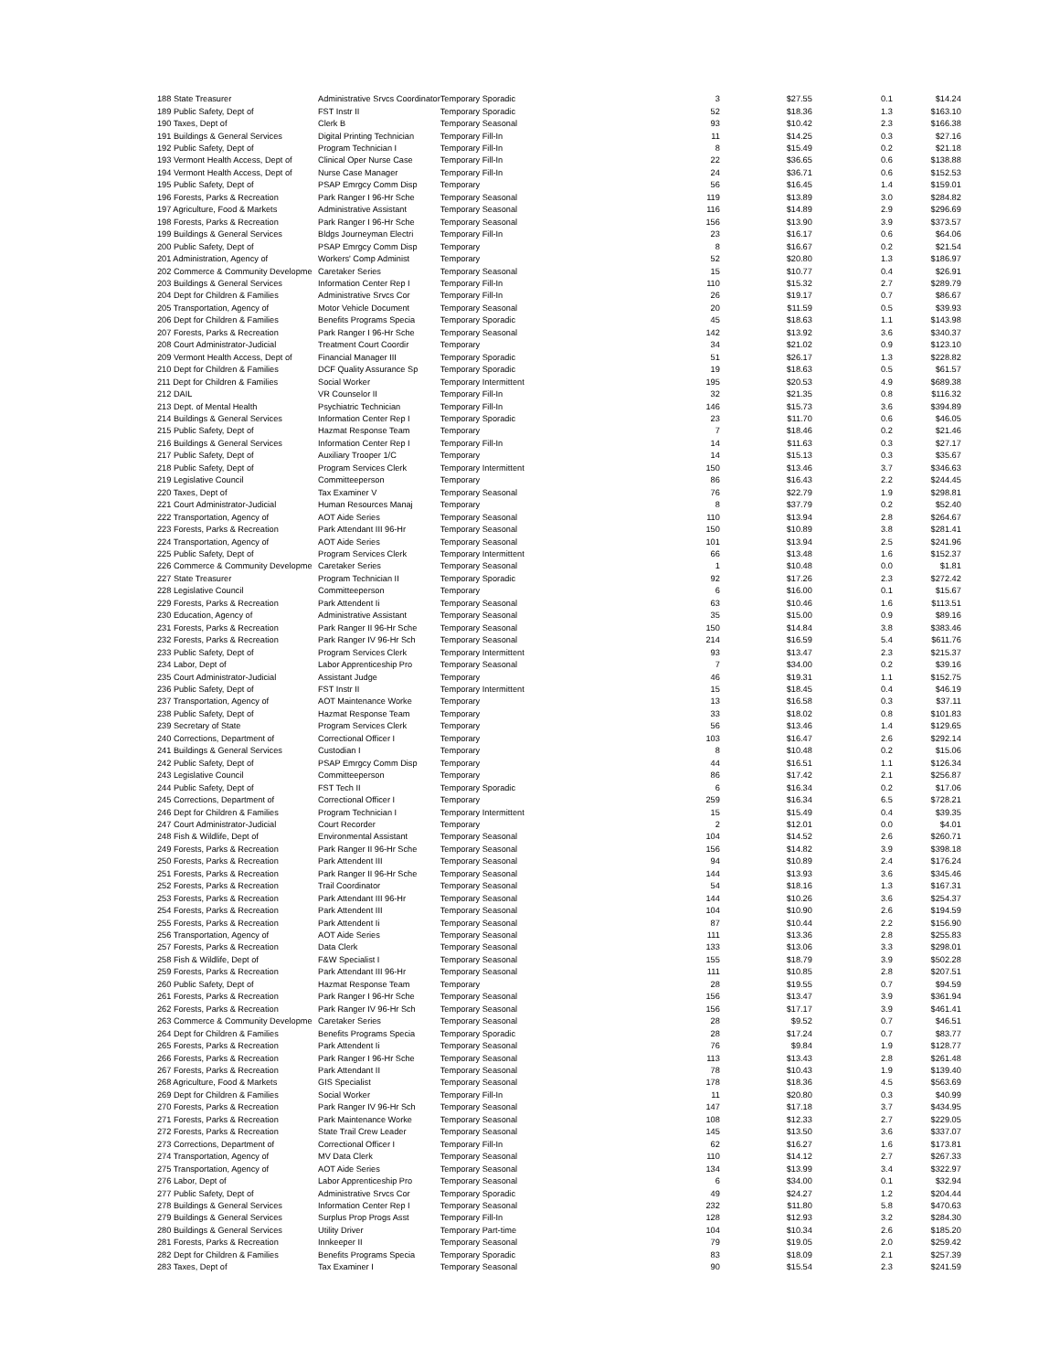| 188 State Treasurer | Administrative Srvcs Coordinator | Temporary Sporadic | 3 | $27.55 | 0.1 | $14.24 |
| 189 Public Safety, Dept of | FST Instr II | Temporary Sporadic | 52 | $18.36 | 1.3 | $163.10 |
| 190 Taxes, Dept of | Clerk B | Temporary Seasonal | 93 | $10.42 | 2.3 | $166.38 |
| 191 Buildings & General Services | Digital Printing Technician | Temporary Fill-In | 11 | $14.25 | 0.3 | $27.16 |
| 192 Public Safety, Dept of | Program Technician I | Temporary Fill-In | 8 | $15.49 | 0.2 | $21.18 |
| 193 Vermont Health Access, Dept of | Clinical Oper Nurse Case | Temporary Fill-In | 22 | $36.65 | 0.6 | $138.88 |
| 194 Vermont Health Access, Dept of | Nurse Case Manager | Temporary Fill-In | 24 | $36.71 | 0.6 | $152.53 |
| 195 Public Safety, Dept of | PSAP Emrgcy Comm Disp | Temporary | 56 | $16.45 | 1.4 | $159.01 |
| 196 Forests, Parks & Recreation | Park Ranger I 96-Hr Sche | Temporary Seasonal | 119 | $13.89 | 3.0 | $284.82 |
| 197 Agriculture, Food & Markets | Administrative Assistant | Temporary Seasonal | 116 | $14.89 | 2.9 | $296.69 |
| 198 Forests, Parks & Recreation | Park Ranger I 96-Hr Sche | Temporary Seasonal | 156 | $13.90 | 3.9 | $373.57 |
| 199 Buildings & General Services | Bldgs Journeyman Electri | Temporary Fill-In | 23 | $16.17 | 0.6 | $64.06 |
| 200 Public Safety, Dept of | PSAP Emrgcy Comm Disp | Temporary | 8 | $16.67 | 0.2 | $21.54 |
| 201 Administration, Agency of | Workers' Comp Administ | Temporary | 52 | $20.80 | 1.3 | $186.97 |
| 202 Commerce & Community Developme | Caretaker Series | Temporary Seasonal | 15 | $10.77 | 0.4 | $26.91 |
| 203 Buildings & General Services | Information Center Rep I | Temporary Fill-In | 110 | $15.32 | 2.7 | $289.79 |
| 204 Dept for Children & Families | Administrative Srvcs Cor | Temporary Fill-In | 26 | $19.17 | 0.7 | $86.67 |
| 205 Transportation, Agency of | Motor Vehicle Document | Temporary Seasonal | 20 | $11.59 | 0.5 | $39.93 |
| 206 Dept for Children & Families | Benefits Programs Specia | Temporary Sporadic | 45 | $18.63 | 1.1 | $143.98 |
| 207 Forests, Parks & Recreation | Park Ranger I 96-Hr Sche | Temporary Seasonal | 142 | $13.92 | 3.6 | $340.37 |
| 208 Court Administrator-Judicial | Treatment Court Coordir | Temporary | 34 | $21.02 | 0.9 | $123.10 |
| 209 Vermont Health Access, Dept of | Financial Manager III | Temporary Sporadic | 51 | $26.17 | 1.3 | $228.82 |
| 210 Dept for Children & Families | DCF Quality Assurance Sp | Temporary Sporadic | 19 | $18.63 | 0.5 | $61.57 |
| 211 Dept for Children & Families | Social Worker | Temporary Intermittent | 195 | $20.53 | 4.9 | $689.38 |
| 212 DAIL | VR Counselor II | Temporary Fill-In | 32 | $21.35 | 0.8 | $116.32 |
| 213 Dept. of Mental Health | Psychiatric Technician | Temporary Fill-In | 146 | $15.73 | 3.6 | $394.89 |
| 214 Buildings & General Services | Information Center Rep I | Temporary Sporadic | 23 | $11.70 | 0.6 | $46.05 |
| 215 Public Safety, Dept of | Hazmat Response Team | Temporary | 7 | $18.46 | 0.2 | $21.46 |
| 216 Buildings & General Services | Information Center Rep I | Temporary Fill-In | 14 | $11.63 | 0.3 | $27.17 |
| 217 Public Safety, Dept of | Auxiliary Trooper 1/C | Temporary | 14 | $15.13 | 0.3 | $35.67 |
| 218 Public Safety, Dept of | Program Services Clerk | Temporary Intermittent | 150 | $13.46 | 3.7 | $346.63 |
| 219 Legislative Council | Committeeperson | Temporary | 86 | $16.43 | 2.2 | $244.45 |
| 220 Taxes, Dept of | Tax Examiner V | Temporary Seasonal | 76 | $22.79 | 1.9 | $298.81 |
| 221 Court Administrator-Judicial | Human Resources Manaj | Temporary | 8 | $37.79 | 0.2 | $52.40 |
| 222 Transportation, Agency of | AOT Aide Series | Temporary Seasonal | 110 | $13.94 | 2.8 | $264.67 |
| 223 Forests, Parks & Recreation | Park Attendant III 96-Hr | Temporary Seasonal | 150 | $10.89 | 3.8 | $281.41 |
| 224 Transportation, Agency of | AOT Aide Series | Temporary Seasonal | 101 | $13.94 | 2.5 | $241.96 |
| 225 Public Safety, Dept of | Program Services Clerk | Temporary Intermittent | 66 | $13.48 | 1.6 | $152.37 |
| 226 Commerce & Community Developme | Caretaker Series | Temporary Seasonal | 1 | $10.48 | 0.0 | $1.81 |
| 227 State Treasurer | Program Technician II | Temporary Sporadic | 92 | $17.26 | 2.3 | $272.42 |
| 228 Legislative Council | Committeeperson | Temporary | 6 | $16.00 | 0.1 | $15.67 |
| 229 Forests, Parks & Recreation | Park Attendent Ii | Temporary Seasonal | 63 | $10.46 | 1.6 | $113.51 |
| 230 Education, Agency of | Administrative Assistant | Temporary Seasonal | 35 | $15.00 | 0.9 | $89.16 |
| 231 Forests, Parks & Recreation | Park Ranger II 96-Hr Sche | Temporary Seasonal | 150 | $14.84 | 3.8 | $383.46 |
| 232 Forests, Parks & Recreation | Park Ranger IV 96-Hr Sch | Temporary Seasonal | 214 | $16.59 | 5.4 | $611.76 |
| 233 Public Safety, Dept of | Program Services Clerk | Temporary Intermittent | 93 | $13.47 | 2.3 | $215.37 |
| 234 Labor, Dept of | Labor Apprenticeship Pro | Temporary Seasonal | 7 | $34.00 | 0.2 | $39.16 |
| 235 Court Administrator-Judicial | Assistant Judge | Temporary | 46 | $19.31 | 1.1 | $152.75 |
| 236 Public Safety, Dept of | FST Instr II | Temporary Intermittent | 15 | $18.45 | 0.4 | $46.19 |
| 237 Transportation, Agency of | AOT Maintenance Worke | Temporary | 13 | $16.58 | 0.3 | $37.11 |
| 238 Public Safety, Dept of | Hazmat Response Team | Temporary | 33 | $18.02 | 0.8 | $101.83 |
| 239 Secretary of State | Program Services Clerk | Temporary | 56 | $13.46 | 1.4 | $129.65 |
| 240 Corrections, Department of | Correctional Officer I | Temporary | 103 | $16.47 | 2.6 | $292.14 |
| 241 Buildings & General Services | Custodian I | Temporary | 8 | $10.48 | 0.2 | $15.06 |
| 242 Public Safety, Dept of | PSAP Emrgcy Comm Disp | Temporary | 44 | $16.51 | 1.1 | $126.34 |
| 243 Legislative Council | Committeeperson | Temporary | 86 | $17.42 | 2.1 | $256.87 |
| 244 Public Safety, Dept of | FST Tech II | Temporary Sporadic | 6 | $16.34 | 0.2 | $17.06 |
| 245 Corrections, Department of | Correctional Officer I | Temporary | 259 | $16.34 | 6.5 | $728.21 |
| 246 Dept for Children & Families | Program Technician I | Temporary Intermittent | 15 | $15.49 | 0.4 | $39.35 |
| 247 Court Administrator-Judicial | Court Recorder | Temporary | 2 | $12.01 | 0.0 | $4.01 |
| 248 Fish & Wildlife, Dept of | Environmental Assistant | Temporary Seasonal | 104 | $14.52 | 2.6 | $260.71 |
| 249 Forests, Parks & Recreation | Park Ranger II 96-Hr Sche | Temporary Seasonal | 156 | $14.82 | 3.9 | $398.18 |
| 250 Forests, Parks & Recreation | Park Attendent III | Temporary Seasonal | 94 | $10.89 | 2.4 | $176.24 |
| 251 Forests, Parks & Recreation | Park Ranger II 96-Hr Sche | Temporary Seasonal | 144 | $13.93 | 3.6 | $345.46 |
| 252 Forests, Parks & Recreation | Trail Coordinator | Temporary Seasonal | 54 | $18.16 | 1.3 | $167.31 |
| 253 Forests, Parks & Recreation | Park Attendant III 96-Hr | Temporary Seasonal | 144 | $10.26 | 3.6 | $254.37 |
| 254 Forests, Parks & Recreation | Park Attendent III | Temporary Seasonal | 104 | $10.90 | 2.6 | $194.59 |
| 255 Forests, Parks & Recreation | Park Attendent Ii | Temporary Seasonal | 87 | $10.44 | 2.2 | $156.90 |
| 256 Transportation, Agency of | AOT Aide Series | Temporary Seasonal | 111 | $13.36 | 2.8 | $255.83 |
| 257 Forests, Parks & Recreation | Data Clerk | Temporary Seasonal | 133 | $13.06 | 3.3 | $298.01 |
| 258 Fish & Wildlife, Dept of | F&W Specialist I | Temporary Seasonal | 155 | $18.79 | 3.9 | $502.28 |
| 259 Forests, Parks & Recreation | Park Attendant III 96-Hr | Temporary Seasonal | 111 | $10.85 | 2.8 | $207.51 |
| 260 Public Safety, Dept of | Hazmat Response Team | Temporary | 28 | $19.55 | 0.7 | $94.59 |
| 261 Forests, Parks & Recreation | Park Ranger I 96-Hr Sche | Temporary Seasonal | 156 | $13.47 | 3.9 | $361.94 |
| 262 Forests, Parks & Recreation | Park Ranger IV 96-Hr Sch | Temporary Seasonal | 156 | $17.17 | 3.9 | $461.41 |
| 263 Commerce & Community Developme | Caretaker Series | Temporary Seasonal | 28 | $9.52 | 0.7 | $46.51 |
| 264 Dept for Children & Families | Benefits Programs Specia | Temporary Sporadic | 28 | $17.24 | 0.7 | $83.77 |
| 265 Forests, Parks & Recreation | Park Attendent Ii | Temporary Seasonal | 76 | $9.84 | 1.9 | $128.77 |
| 266 Forests, Parks & Recreation | Park Ranger I 96-Hr Sche | Temporary Seasonal | 113 | $13.43 | 2.8 | $261.48 |
| 267 Forests, Parks & Recreation | Park Attendant II | Temporary Seasonal | 78 | $10.43 | 1.9 | $139.40 |
| 268 Agriculture, Food & Markets | GIS Specialist | Temporary Seasonal | 178 | $18.36 | 4.5 | $563.69 |
| 269 Dept for Children & Families | Social Worker | Temporary Fill-In | 11 | $20.80 | 0.3 | $40.99 |
| 270 Forests, Parks & Recreation | Park Ranger IV 96-Hr Sch | Temporary Seasonal | 147 | $17.18 | 3.7 | $434.95 |
| 271 Forests, Parks & Recreation | Park Maintenance Worke | Temporary Seasonal | 108 | $12.33 | 2.7 | $229.05 |
| 272 Forests, Parks & Recreation | State Trail Crew Leader | Temporary Seasonal | 145 | $13.50 | 3.6 | $337.07 |
| 273 Corrections, Department of | Correctional Officer I | Temporary Fill-In | 62 | $16.27 | 1.6 | $173.81 |
| 274 Transportation, Agency of | MV Data Clerk | Temporary Seasonal | 110 | $14.12 | 2.7 | $267.33 |
| 275 Transportation, Agency of | AOT Aide Series | Temporary Seasonal | 134 | $13.99 | 3.4 | $322.97 |
| 276 Labor, Dept of | Labor Apprenticeship Pro | Temporary Seasonal | 6 | $34.00 | 0.1 | $32.94 |
| 277 Public Safety, Dept of | Administrative Srvcs Cor | Temporary Sporadic | 49 | $24.27 | 1.2 | $204.44 |
| 278 Buildings & General Services | Information Center Rep I | Temporary Seasonal | 232 | $11.80 | 5.8 | $470.63 |
| 279 Buildings & General Services | Surplus Prop Progs Asst | Temporary Fill-In | 128 | $12.93 | 3.2 | $284.30 |
| 280 Buildings & General Services | Utility Driver | Temporary Part-time | 104 | $10.34 | 2.6 | $185.20 |
| 281 Forests, Parks & Recreation | Innkeeper II | Temporary Seasonal | 79 | $19.05 | 2.0 | $259.42 |
| 282 Dept for Children & Families | Benefits Programs Specia | Temporary Sporadic | 83 | $18.09 | 2.1 | $257.39 |
| 283 Taxes, Dept of | Tax Examiner I | Temporary Seasonal | 90 | $15.54 | 2.3 | $241.59 |